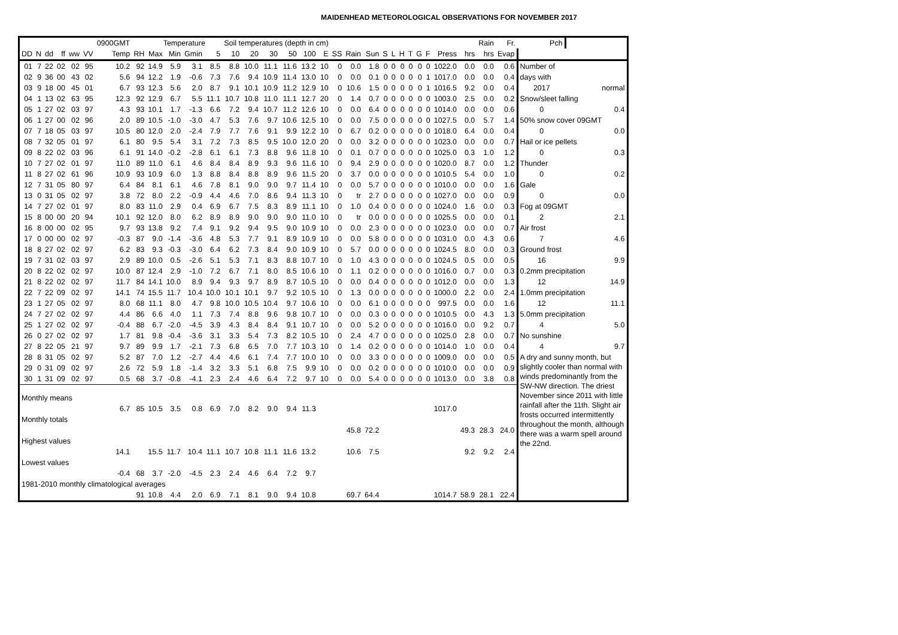MAIDENHEAD METEOROLOGICAL OBSERVATIONS FOR NOVEMBER 2017
| | | | | | | 0900GMT | | Temperature | | | | Soil temperatures (depth in cm) | | | | | | | | | | | | | | | | | Rain | Fr. | Pch | |
| --- | --- | --- | --- | --- | --- | --- | --- | --- | --- | --- | --- | --- | --- | --- | --- | --- | --- | --- | --- | --- | --- | --- | --- | --- | --- | --- | --- | --- | --- | --- | --- | --- |
| DD | N | dd | ff | ww | VV | Temp | RH | Max | Min | Gmin | 5 | 10 | 20 | 30 | 50 | 100 | E | SS | Rain | Sun | S | L | H | T | G | F | Press | hrs | hrs | Evap | | |
| 01 | 7 | 22 | 02 | 02 | 95 | 10.2 | 92 | 14.9 | 5.9 | 3.1 | 8.5 | 8.8 | 10.0 | 11.1 | 11.6 | 13.2 | 10 | 0 | 0.0 | 1.8 | 0 | 0 | 0 | 0 | 0 | 0 | 1022.0 | 0.0 | 0.0 | 0.6 | Number of | |
| 02 | 9 | 36 | 00 | 43 | 02 | 5.6 | 94 | 12.2 | 1.9 | -0.6 | 7.3 | 7.6 | 9.4 | 10.9 | 11.4 | 13.0 | 10 | 0 | 0.0 | 0.1 | 0 | 0 | 0 | 0 | 0 | 1 | 1017.0 | 0.0 | 0.0 | 0.4 | days with | |
| 03 | 9 | 18 | 00 | 45 | 01 | 6.7 | 93 | 12.3 | 5.6 | 2.0 | 8.7 | 9.1 | 10.1 | 10.9 | 11.2 | 12.9 | 10 | 0 | 10.6 | 1.5 | 0 | 0 | 0 | 0 | 0 | 1 | 1016.5 | 9.2 | 0.0 | 0.4 | 2017 | normal |
| 04 | 1 | 13 | 02 | 63 | 95 | 12.3 | 92 | 12.9 | 6.7 | 5.5 | 11.1 | 10.7 | 10.8 | 11.0 | 11.1 | 12.7 | 20 | 0 | 1.4 | 0.7 | 0 | 0 | 0 | 0 | 0 | 0 | 1003.0 | 2.5 | 0.0 | 0.2 | Snow/sleet falling | |
| 05 | 1 | 27 | 02 | 03 | 97 | 4.3 | 93 | 10.1 | 1.7 | -1.3 | 6.6 | 7.2 | 9.4 | 10.7 | 11.2 | 12.6 | 10 | 0 | 0.0 | 6.4 | 0 | 0 | 0 | 0 | 0 | 0 | 1014.0 | 0.0 | 0.0 | 0.6 | 0 | 0.4 |
| 06 | 1 | 27 | 00 | 02 | 96 | 2.0 | 89 | 10.5 | -1.0 | -3.0 | 4.7 | 5.3 | 7.6 | 9.7 | 10.6 | 12.5 | 10 | 0 | 0.0 | 7.5 | 0 | 0 | 0 | 0 | 0 | 0 | 1027.5 | 0.0 | 5.7 | 1.4 | 50% snow cover 09GMT | |
| 07 | 7 | 18 | 05 | 03 | 97 | 10.5 | 80 | 12.0 | 2.0 | -2.4 | 7.9 | 7.7 | 7.6 | 9.1 | 9.9 | 12.2 | 10 | 0 | 6.7 | 0.2 | 0 | 0 | 0 | 0 | 0 | 0 | 1018.0 | 6.4 | 0.0 | 0.4 | 0 | 0.0 |
| 08 | 7 | 32 | 05 | 01 | 97 | 6.1 | 80 | 9.5 | 5.4 | 3.1 | 7.2 | 7.3 | 8.5 | 9.5 | 10.0 | 12.0 | 20 | 0 | 0.0 | 3.2 | 0 | 0 | 0 | 0 | 0 | 0 | 1023.0 | 0.0 | 0.0 | 0.7 | Hail or ice pellets | |
| 09 | 8 | 22 | 02 | 03 | 96 | 6.1 | 91 | 14.0 | -0.2 | -2.8 | 6.1 | 6.1 | 7.3 | 8.8 | 9.6 | 11.8 | 10 | 0 | 0.1 | 0.7 | 0 | 0 | 0 | 0 | 0 | 0 | 1025.0 | 0.3 | 1.0 | 1.2 | 0 | 0.3 |
| 10 | 7 | 27 | 02 | 01 | 97 | 11.0 | 89 | 11.0 | 6.1 | 4.6 | 8.4 | 8.4 | 8.9 | 9.3 | 9.6 | 11.6 | 10 | 0 | 9.4 | 2.9 | 0 | 0 | 0 | 0 | 0 | 0 | 1020.0 | 8.7 | 0.0 | 1.2 | Thunder | |
| 11 | 8 | 27 | 02 | 61 | 96 | 10.9 | 93 | 10.9 | 6.0 | 1.3 | 8.8 | 8.4 | 8.8 | 8.9 | 9.6 | 11.5 | 20 | 0 | 3.7 | 0.0 | 0 | 0 | 0 | 0 | 0 | 0 | 1010.5 | 5.4 | 0.0 | 1.0 | 0 | 0.2 |
| 12 | 7 | 31 | 05 | 80 | 97 | 6.4 | 84 | 8.1 | 6.1 | 4.6 | 7.8 | 8.1 | 9.0 | 9.0 | 9.7 | 11.4 | 10 | 0 | 0.0 | 5.7 | 0 | 0 | 0 | 0 | 0 | 0 | 1010.0 | 0.0 | 0.0 | 1.6 | Gale | |
| 13 | 0 | 31 | 05 | 02 | 97 | 3.8 | 72 | 8.0 | 2.2 | -0.9 | 4.4 | 4.6 | 7.0 | 8.6 | 9.4 | 11.3 | 10 | 0 | tr | 2.7 | 0 | 0 | 0 | 0 | 0 | 0 | 1027.0 | 0.0 | 0.0 | 0.9 | 0 | 0.0 |
| 14 | 7 | 27 | 02 | 01 | 97 | 8.0 | 83 | 11.0 | 2.9 | 0.4 | 6.9 | 6.7 | 7.5 | 8.3 | 8.9 | 11.1 | 10 | 0 | 1.0 | 0.4 | 0 | 0 | 0 | 0 | 0 | 0 | 1024.0 | 1.6 | 0.0 | 0.3 | Fog at 09GMT | |
| 15 | 8 | 00 | 00 | 20 | 94 | 10.1 | 92 | 12.0 | 8.0 | 6.2 | 8.9 | 8.9 | 9.0 | 9.0 | 9.0 | 11.0 | 10 | 0 | tr | 0.0 | 0 | 0 | 0 | 0 | 0 | 0 | 1025.5 | 0.0 | 0.0 | 0.1 | 2 | 2.1 |
| 16 | 8 | 00 | 00 | 02 | 95 | 9.7 | 93 | 13.8 | 9.2 | 7.4 | 9.1 | 9.2 | 9.4 | 9.5 | 9.0 | 10.9 | 10 | 0 | 0.0 | 2.3 | 0 | 0 | 0 | 0 | 0 | 0 | 1023.0 | 0.0 | 0.0 | 0.7 | Air frost | |
| 17 | 0 | 00 | 00 | 02 | 97 | -0.3 | 87 | 9.0 | -1.4 | -3.6 | 4.8 | 5.3 | 7.7 | 9.1 | 8.9 | 10.9 | 10 | 0 | 0.0 | 5.8 | 0 | 0 | 0 | 0 | 0 | 0 | 1031.0 | 0.0 | 4.3 | 0.6 | 7 | 4.6 |
| 18 | 8 | 27 | 02 | 02 | 97 | 6.2 | 83 | 9.3 | -0.3 | -3.0 | 6.4 | 6.2 | 7.3 | 8.4 | 9.0 | 10.9 | 10 | 0 | 5.7 | 0.0 | 0 | 0 | 0 | 0 | 0 | 0 | 1024.5 | 8.0 | 0.0 | 0.3 | Ground frost | |
| 19 | 7 | 31 | 02 | 03 | 97 | 2.9 | 89 | 10.0 | 0.5 | -2.6 | 5.1 | 5.3 | 7.1 | 8.3 | 8.8 | 10.7 | 10 | 0 | 1.0 | 4.3 | 0 | 0 | 0 | 0 | 0 | 0 | 1024.5 | 0.5 | 0.0 | 0.5 | 16 | 9.9 |
| 20 | 8 | 22 | 02 | 02 | 97 | 10.0 | 87 | 12.4 | 2.9 | -1.0 | 7.2 | 6.7 | 7.1 | 8.0 | 8.5 | 10.6 | 10 | 0 | 1.1 | 0.2 | 0 | 0 | 0 | 0 | 0 | 0 | 1016.0 | 0.7 | 0.0 | 0.3 | 0.2mm precipitation | |
| 21 | 8 | 22 | 02 | 02 | 97 | 11.7 | 84 | 14.1 | 10.0 | 8.9 | 9.4 | 9.3 | 9.7 | 8.9 | 8.7 | 10.5 | 10 | 0 | 0.0 | 0.4 | 0 | 0 | 0 | 0 | 0 | 0 | 1012.0 | 0.0 | 0.0 | 1.3 | 12 | 14.9 |
| 22 | 7 | 22 | 09 | 02 | 97 | 14.1 | 74 | 15.5 | 11.7 | 10.4 | 10.0 | 10.1 | 10.1 | 9.7 | 9.2 | 10.5 | 10 | 0 | 1.3 | 0.0 | 0 | 0 | 0 | 0 | 0 | 0 | 1000.0 | 2.2 | 0.0 | 2.4 | 1.0mm precipitation | |
| 23 | 1 | 27 | 05 | 02 | 97 | 8.0 | 68 | 11.1 | 8.0 | 4.7 | 9.8 | 10.0 | 10.5 | 10.4 | 9.7 | 10.6 | 10 | 0 | 0.0 | 6.1 | 0 | 0 | 0 | 0 | 0 | 0 | 997.5 | 0.0 | 0.0 | 1.6 | 12 | 11.1 |
| 24 | 7 | 27 | 02 | 02 | 97 | 4.4 | 86 | 6.6 | 4.0 | 1.1 | 7.3 | 7.4 | 8.8 | 9.6 | 9.8 | 10.7 | 10 | 0 | 0.0 | 0.3 | 0 | 0 | 0 | 0 | 0 | 0 | 1010.5 | 0.0 | 4.3 | 1.3 | 5.0mm precipitation | |
| 25 | 1 | 27 | 02 | 02 | 97 | -0.4 | 88 | 6.7 | -2.0 | -4.5 | 3.9 | 4.3 | 8.4 | 8.4 | 9.1 | 10.7 | 10 | 0 | 0.0 | 5.2 | 0 | 0 | 0 | 0 | 0 | 0 | 1016.0 | 0.0 | 9.2 | 0.7 | 4 | 5.0 |
| 26 | 0 | 27 | 02 | 02 | 97 | 1.7 | 81 | 9.8 | -0.4 | -3.6 | 3.1 | 3.3 | 5.4 | 7.3 | 8.2 | 10.5 | 10 | 0 | 2.4 | 4.7 | 0 | 0 | 0 | 0 | 0 | 0 | 1025.0 | 2.8 | 0.0 | 0.7 | No sunshine | |
| 27 | 8 | 22 | 05 | 21 | 97 | 9.7 | 89 | 9.9 | 1.7 | -2.1 | 7.3 | 6.8 | 6.5 | 7.0 | 7.7 | 10.3 | 10 | 0 | 1.4 | 0.2 | 0 | 0 | 0 | 0 | 0 | 0 | 1014.0 | 1.0 | 0.0 | 0.4 | 4 | 9.7 |
| 28 | 8 | 31 | 05 | 02 | 97 | 5.2 | 87 | 7.0 | 1.2 | -2.7 | 4.4 | 4.6 | 6.1 | 7.4 | 7.7 | 10.0 | 10 | 0 | 0.0 | 3.3 | 0 | 0 | 0 | 0 | 0 | 0 | 1009.0 | 0.0 | 0.0 | 0.5 | A dry and sunny month, but slightly cooler than normal with winds predominantly from the SW-NW direction. The driest November since 2011 with little rainfall after the 11th. Slight air frosts occurred intermittently throughout the month, although there was a warm spell around the 22nd. | |
| 29 | 0 | 31 | 09 | 02 | 97 | 2.6 | 72 | 5.9 | 1.8 | -1.4 | 3.2 | 3.3 | 5.1 | 6.8 | 7.5 | 9.9 | 10 | 0 | 0.0 | 0.2 | 0 | 0 | 0 | 0 | 0 | 0 | 1010.0 | 0.0 | 0.0 | 0.9 | | |
| 30 | 1 | 31 | 09 | 02 | 97 | 0.5 | 68 | 3.7 | -0.8 | -4.1 | 2.3 | 2.4 | 4.6 | 6.4 | 7.2 | 9.7 | 10 | 0 | 0.0 | 5.4 | 0 | 0 | 0 | 0 | 0 | 0 | 1013.0 | 0.0 | 3.8 | 0.8 | | |
| Monthly means | | | | | | | | | | | | | | | | | | | | | | | | | | | | | | | | |
| | | | | | | 6.7 | 85 | 10.5 | 3.5 | 0.8 | 6.9 | 7.0 | 8.2 | 9.0 | 9.4 | 11.3 | | | | | | | | | | | 1017.0 | | | | | |
| Monthly totals | | | | | | | | | | | | | | | | | | | | | | | | | | | | | | | | |
| | | | | | | | | | | | | | | | | | | | 45.8 | 72.2 | | | | | | | | 49.3 | 28.3 | 24.0 | | |
| Highest values | | | | | | | | | | | | | | | | | | | | | | | | | | | | | | | | |
| | | | | | | 14.1 | | 15.5 | 11.7 | 10.4 | 11.1 | 10.7 | 10.8 | 11.1 | 11.6 | 13.2 | | | 10.6 | 7.5 | | | | | | | | 9.2 | 9.2 | 2.4 | | |
| Lowest values | | | | | | | | | | | | | | | | | | | | | | | | | | | | | | | | |
| | | | | | | -0.4 | 68 | 3.7 | -2.0 | -4.5 | 2.3 | 2.4 | 4.6 | 6.4 | 7.2 | 9.7 | | | | | | | | | | | | | | | | |
| 1981-2010 monthly climatological averages | | | | | | | | | | | | | | | | | | | | | | | | | | | | | | | | |
| | | | | | | | 91 | 10.8 | 4.4 | 2.0 | 6.9 | 7.1 | 8.1 | 9.0 | 9.4 | 10.8 | | | 69.7 | 64.4 | | | | | | | 1014.7 | 58.9 | 28.1 | 22.4 | | |